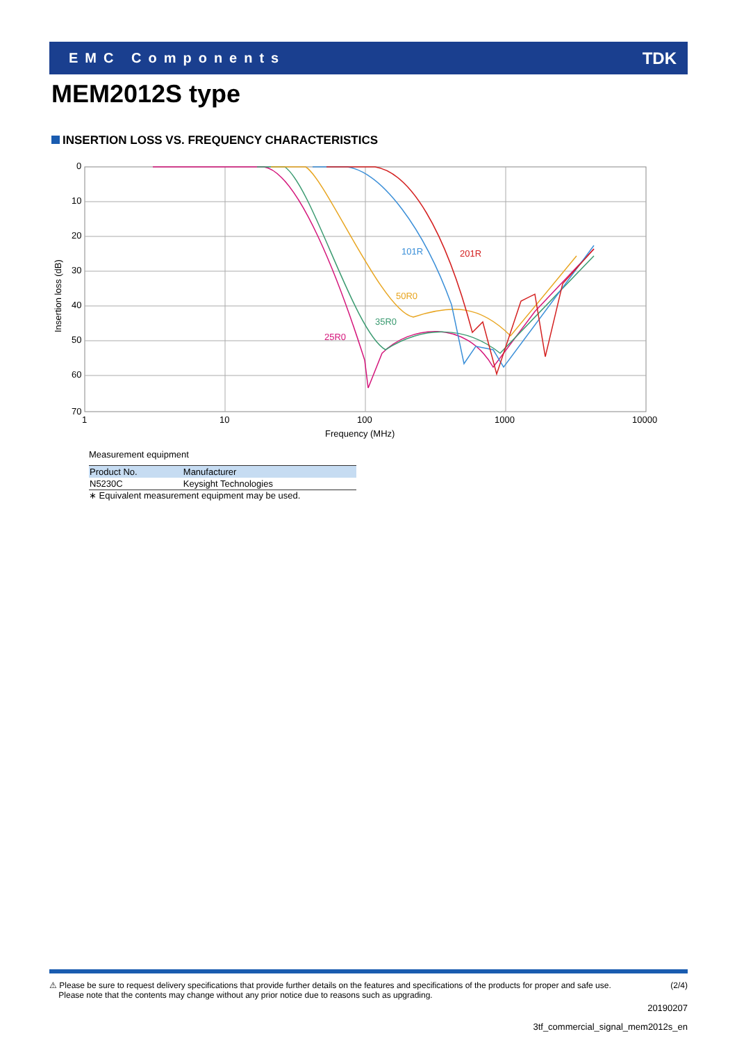EMC Components TDK
MEM2012S type
INSERTION LOSS VS. FREQUENCY CHARACTERISTICS
0
10
20
30
40
50
60
70
1
10
100
1000
10000
Frequency (MHz)
Insertion loss (dB)
101R
201R
50R0
35R0
25R0
Measurement equipment
| Product No. | Manufacturer |
| --- | --- |
| N5230C | Keysight Technologies |
∗ Equivalent measurement equipment may be used.
⚠ Please be sure to request delivery specifications that provide further details on the features and specifications of the products for proper and safe use.
Please note that the contents may change without any prior notice due to reasons such as upgrading.
(2/4)
20190207
3tf_commercial_signal_mem2012s_en